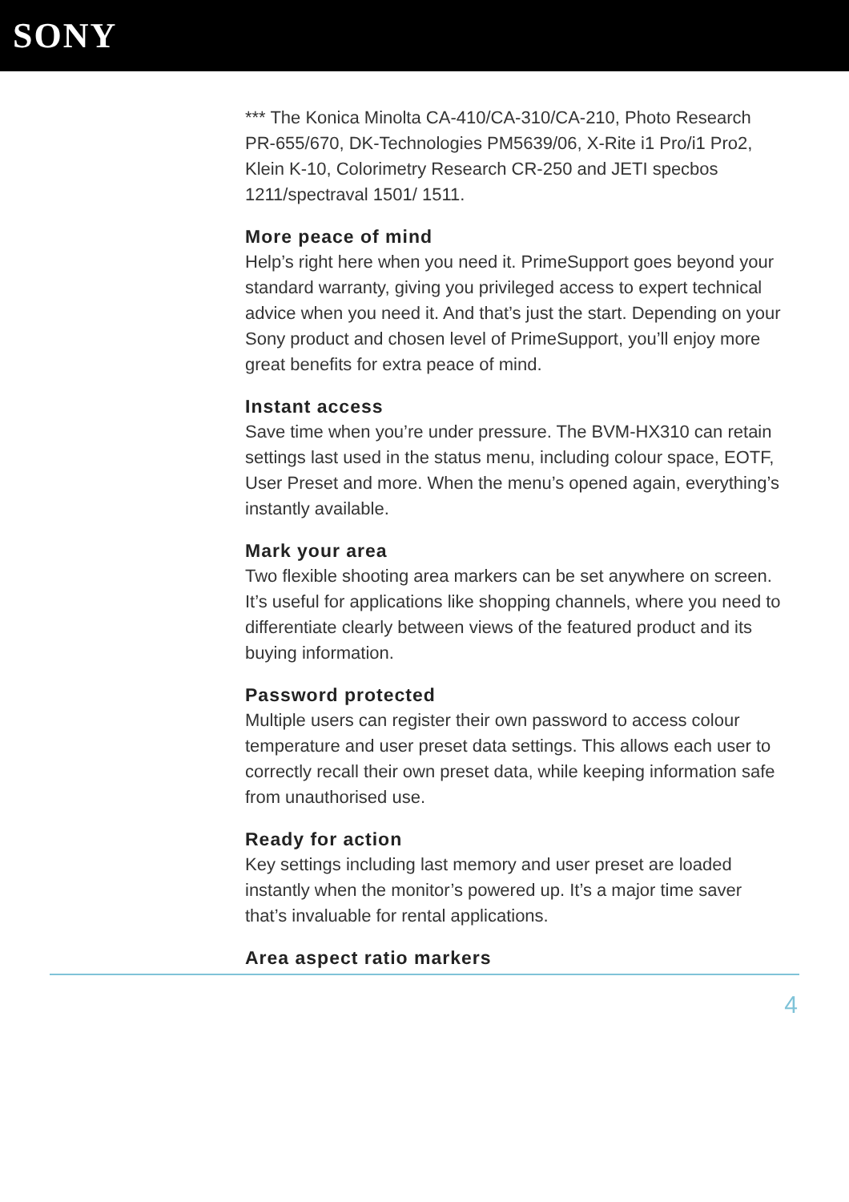SONY
*** The Konica Minolta CA-410/CA-310/CA-210, Photo Research PR-655/670, DK-Technologies PM5639/06, X-Rite i1 Pro/i1 Pro2, Klein K-10, Colorimetry Research CR-250 and JETI specbos 1211/spectraval 1501/ 1511.
More peace of mind
Help’s right here when you need it. PrimeSupport goes beyond your standard warranty, giving you privileged access to expert technical advice when you need it. And that’s just the start. Depending on your Sony product and chosen level of PrimeSupport, you’ll enjoy more great benefits for extra peace of mind.
Instant access
Save time when you’re under pressure. The BVM-HX310 can retain settings last used in the status menu, including colour space, EOTF, User Preset and more. When the menu’s opened again, everything’s instantly available.
Mark your area
Two flexible shooting area markers can be set anywhere on screen. It’s useful for applications like shopping channels, where you need to differentiate clearly between views of the featured product and its buying information.
Password protected
Multiple users can register their own password to access colour temperature and user preset data settings. This allows each user to correctly recall their own preset data, while keeping information safe from unauthorised use.
Ready for action
Key settings including last memory and user preset are loaded instantly when the monitor’s powered up. It’s a major time saver that’s invaluable for rental applications.
Area aspect ratio markers
4